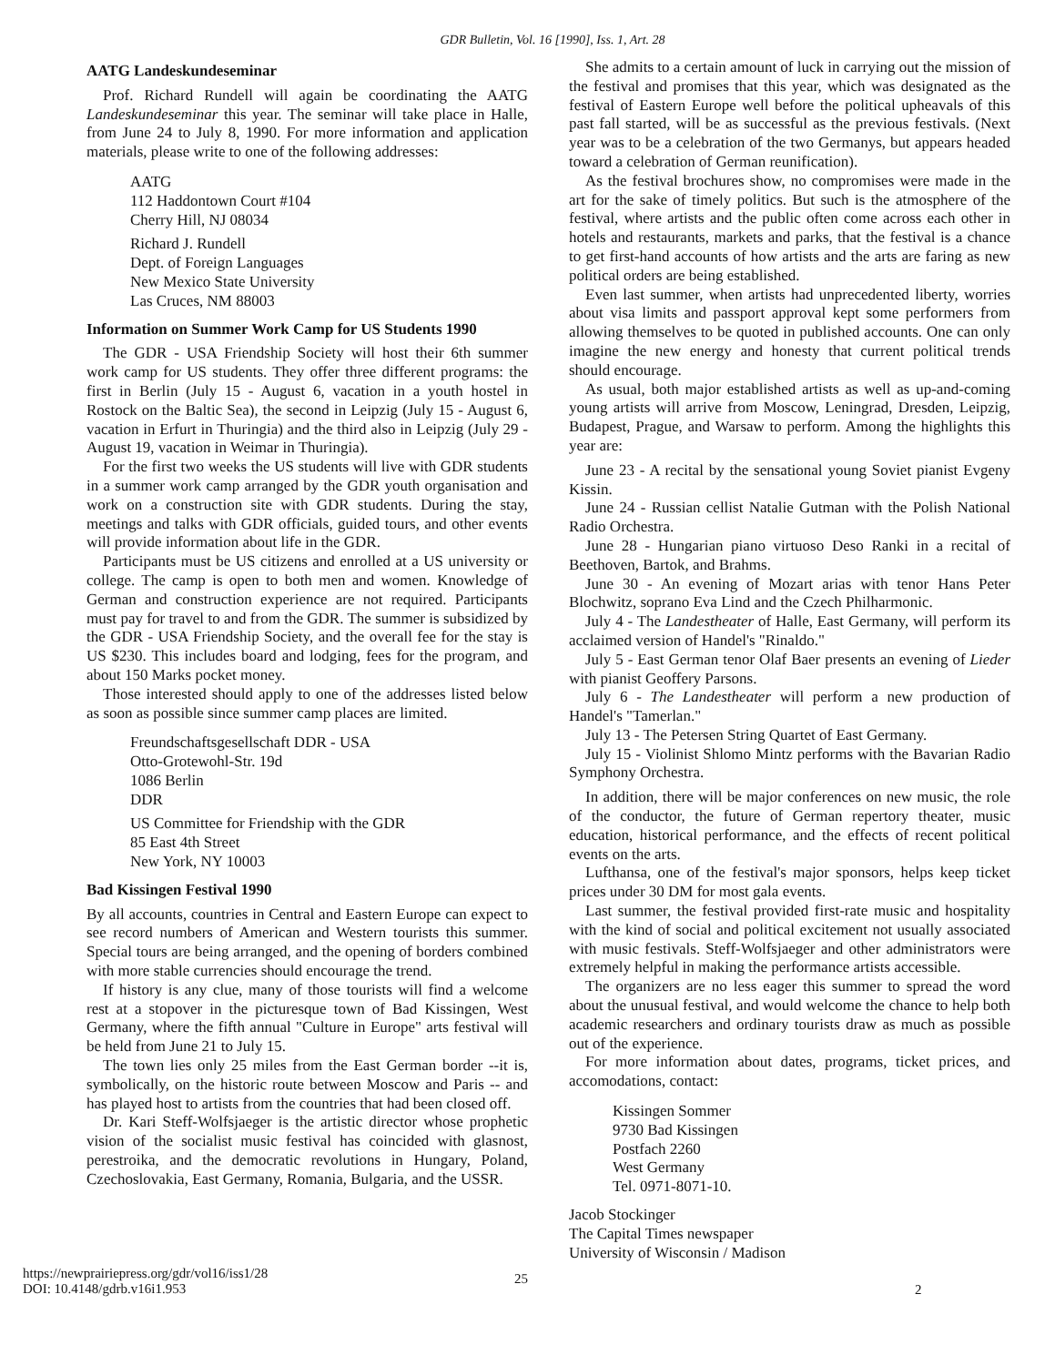GDR Bulletin, Vol. 16 [1990], Iss. 1, Art. 28
AATG Landeskundeseminar
Prof. Richard Rundell will again be coordinating the AATG Landeskundeseminar this year. The seminar will take place in Halle, from June 24 to July 8, 1990. For more information and application materials, please write to one of the following addresses:
AATG
112 Haddontown Court #104
Cherry Hill, NJ 08034
Richard J. Rundell
Dept. of Foreign Languages
New Mexico State University
Las Cruces, NM 88003
Information on Summer Work Camp for US Students 1990
The GDR - USA Friendship Society will host their 6th summer work camp for US students. They offer three different programs: the first in Berlin (July 15 - August 6, vacation in a youth hostel in Rostock on the Baltic Sea), the second in Leipzig (July 15 - August 6, vacation in Erfurt in Thuringia) and the third also in Leipzig (July 29 - August 19, vacation in Weimar in Thuringia).
For the first two weeks the US students will live with GDR students in a summer work camp arranged by the GDR youth organisation and work on a construction site with GDR students. During the stay, meetings and talks with GDR officials, guided tours, and other events will provide information about life in the GDR.
Participants must be US citizens and enrolled at a US university or college. The camp is open to both men and women. Knowledge of German and construction experience are not required. Participants must pay for travel to and from the GDR. The summer is subsidized by the GDR - USA Friendship Society, and the overall fee for the stay is US $230. This includes board and lodging, fees for the program, and about 150 Marks pocket money.
Those interested should apply to one of the addresses listed below as soon as possible since summer camp places are limited.
Freundschaftsgesellschaft DDR - USA
Otto-Grotewohl-Str. 19d
1086 Berlin
DDR
US Committee for Friendship with the GDR
85 East 4th Street
New York, NY 10003
Bad Kissingen Festival 1990
By all accounts, countries in Central and Eastern Europe can expect to see record numbers of American and Western tourists this summer. Special tours are being arranged, and the opening of borders combined with more stable currencies should encourage the trend.
If history is any clue, many of those tourists will find a welcome rest at a stopover in the picturesque town of Bad Kissingen, West Germany, where the fifth annual "Culture in Europe" arts festival will be held from June 21 to July 15.
The town lies only 25 miles from the East German border --it is, symbolically, on the historic route between Moscow and Paris -- and has played host to artists from the countries that had been closed off.
Dr. Kari Steff-Wolfsjaeger is the artistic director whose prophetic vision of the socialist music festival has coincided with glasnost, perestroika, and the democratic revolutions in Hungary, Poland, Czechoslovakia, East Germany, Romania, Bulgaria, and the USSR.
She admits to a certain amount of luck in carrying out the mission of the festival and promises that this year, which was designated as the festival of Eastern Europe well before the political upheavals of this past fall started, will be as successful as the previous festivals. (Next year was to be a celebration of the two Germanys, but appears headed toward a celebration of German reunification).
As the festival brochures show, no compromises were made in the art for the sake of timely politics. But such is the atmosphere of the festival, where artists and the public often come across each other in hotels and restaurants, markets and parks, that the festival is a chance to get first-hand accounts of how artists and the arts are faring as new political orders are being established.
Even last summer, when artists had unprecedented liberty, worries about visa limits and passport approval kept some performers from allowing themselves to be quoted in published accounts. One can only imagine the new energy and honesty that current political trends should encourage.
As usual, both major established artists as well as up-and-coming young artists will arrive from Moscow, Leningrad, Dresden, Leipzig, Budapest, Prague, and Warsaw to perform. Among the highlights this year are:
June 23 - A recital by the sensational young Soviet pianist Evgeny Kissin.
June 24 - Russian cellist Natalie Gutman with the Polish National Radio Orchestra.
June 28 - Hungarian piano virtuoso Deso Ranki in a recital of Beethoven, Bartok, and Brahms.
June 30 - An evening of Mozart arias with tenor Hans Peter Blochwitz, soprano Eva Lind and the Czech Philharmonic.
July 4 - The Landestheater of Halle, East Germany, will perform its acclaimed version of Handel's "Rinaldo."
July 5 - East German tenor Olaf Baer presents an evening of Lieder with pianist Geoffery Parsons.
July 6 - The Landestheater will perform a new production of Handel's "Tamerlan."
July 13 - The Petersen String Quartet of East Germany.
July 15 - Violinist Shlomo Mintz performs with the Bavarian Radio Symphony Orchestra.
In addition, there will be major conferences on new music, the role of the conductor, the future of German repertory theater, music education, historical performance, and the effects of recent political events on the arts.
Lufthansa, one of the festival's major sponsors, helps keep ticket prices under 30 DM for most gala events.
Last summer, the festival provided first-rate music and hospitality with the kind of social and political excitement not usually associated with music festivals. Steff-Wolfsjaeger and other administrators were extremely helpful in making the performance artists accessible.
The organizers are no less eager this summer to spread the word about the unusual festival, and would welcome the chance to help both academic researchers and ordinary tourists draw as much as possible out of the experience.
For more information about dates, programs, ticket prices, and accomodations, contact:
Kissingen Sommer
9730 Bad Kissingen
Postfach 2260
West Germany
Tel. 0971-8071-10.
Jacob Stockinger
The Capital Times newspaper
University of Wisconsin / Madison
https://newprairiepress.org/gdr/vol16/iss1/28
DOI: 10.4148/gdrb.v16i1.953
25
2